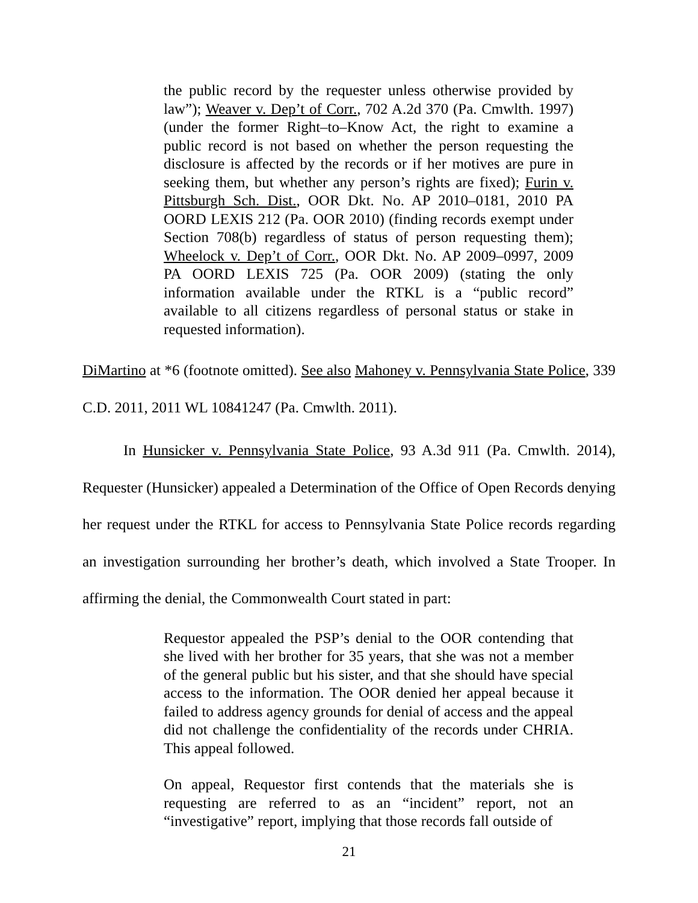the public record by the requester unless otherwise provided by law”); Weaver v. Dep’t of Corr., 702 A.2d 370 (Pa. Cmwlth. 1997) (under the former Right–to–Know Act, the right to examine a public record is not based on whether the person requesting the disclosure is affected by the records or if her motives are pure in seeking them, but whether any person’s rights are fixed); Furin v. Pittsburgh Sch. Dist., OOR Dkt. No. AP 2010–0181, 2010 PA OORD LEXIS 212 (Pa. OOR 2010) (finding records exempt under Section 708(b) regardless of status of person requesting them); Wheelock v. Dep’t of Corr., OOR Dkt. No. AP 2009–0997, 2009 PA OORD LEXIS 725 (Pa. OOR 2009) (stating the only information available under the RTKL is a “public record” available to all citizens regardless of personal status or stake in requested information).
DiMartino at *6 (footnote omitted). See also Mahoney v. Pennsylvania State Police, 339 C.D. 2011, 2011 WL 10841247 (Pa. Cmwlth. 2011).
In Hunsicker v. Pennsylvania State Police, 93 A.3d 911 (Pa. Cmwlth. 2014), Requester (Hunsicker) appealed a Determination of the Office of Open Records denying her request under the RTKL for access to Pennsylvania State Police records regarding an investigation surrounding her brother’s death, which involved a State Trooper. In affirming the denial, the Commonwealth Court stated in part:
Requestor appealed the PSP’s denial to the OOR contending that she lived with her brother for 35 years, that she was not a member of the general public but his sister, and that she should have special access to the information. The OOR denied her appeal because it failed to address agency grounds for denial of access and the appeal did not challenge the confidentiality of the records under CHRIA. This appeal followed.
On appeal, Requestor first contends that the materials she is requesting are referred to as an “incident” report, not an “investigative” report, implying that those records fall outside of
21